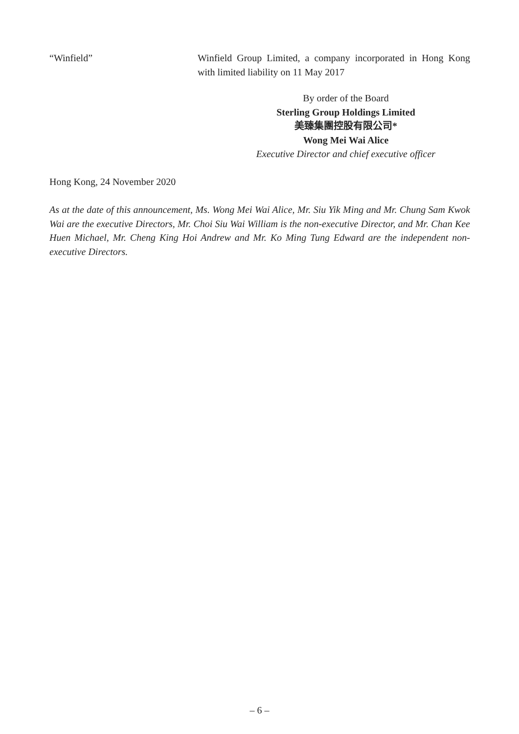“Winfield” Winfield Group Limited, a company incorporated in Hong Kong with limited liability on 11 May 2017
By order of the Board
Sterling Group Holdings Limited
美臻集團控股有限公司*
Wong Mei Wai Alice
Executive Director and chief executive officer
Hong Kong, 24 November 2020
As at the date of this announcement, Ms. Wong Mei Wai Alice, Mr. Siu Yik Ming and Mr. Chung Sam Kwok Wai are the executive Directors, Mr. Choi Siu Wai William is the non-executive Director, and Mr. Chan Kee Huen Michael, Mr. Cheng King Hoi Andrew and Mr. Ko Ming Tung Edward are the independent non-executive Directors.
– 6 –